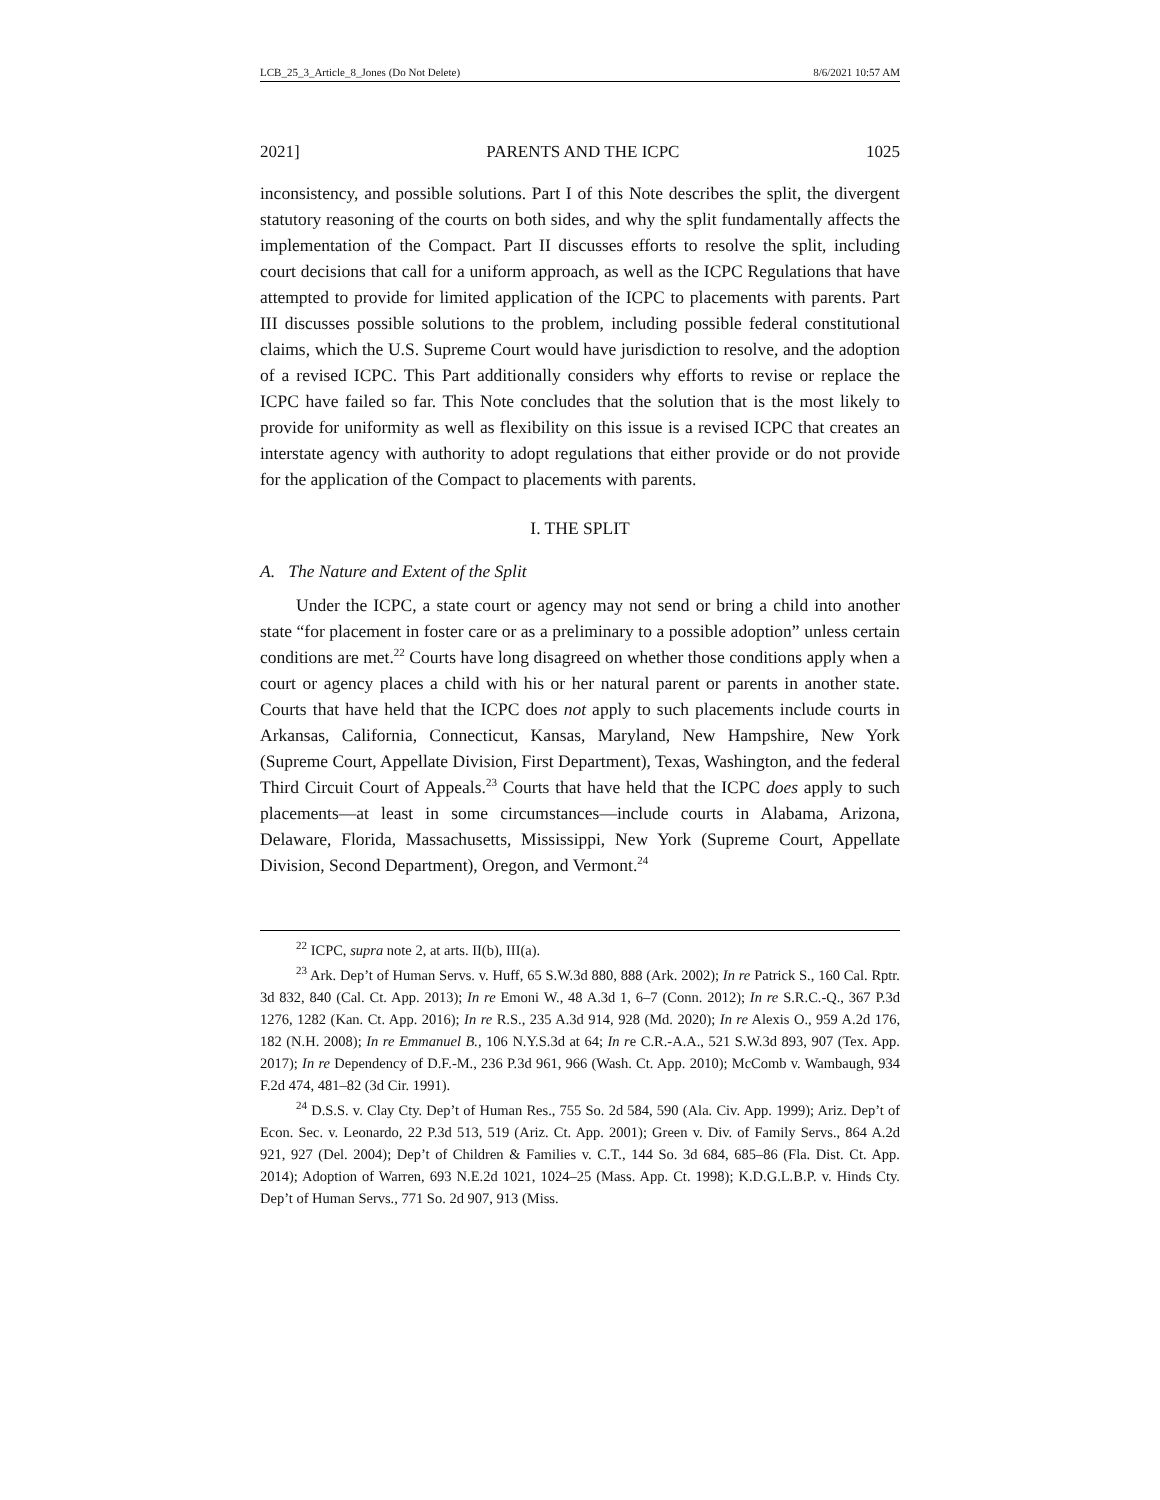LCB_25_3_Article_8_Jones (Do Not Delete) 8/6/2021 10:57 AM
2021] PARENTS AND THE ICPC 1025
inconsistency, and possible solutions. Part I of this Note describes the split, the divergent statutory reasoning of the courts on both sides, and why the split fundamentally affects the implementation of the Compact. Part II discusses efforts to resolve the split, including court decisions that call for a uniform approach, as well as the ICPC Regulations that have attempted to provide for limited application of the ICPC to placements with parents. Part III discusses possible solutions to the problem, including possible federal constitutional claims, which the U.S. Supreme Court would have jurisdiction to resolve, and the adoption of a revised ICPC. This Part additionally considers why efforts to revise or replace the ICPC have failed so far. This Note concludes that the solution that is the most likely to provide for uniformity as well as flexibility on this issue is a revised ICPC that creates an interstate agency with authority to adopt regulations that either provide or do not provide for the application of the Compact to placements with parents.
I. THE SPLIT
A. The Nature and Extent of the Split
Under the ICPC, a state court or agency may not send or bring a child into another state “for placement in foster care or as a preliminary to a possible adoption” unless certain conditions are met.<sup>22</sup> Courts have long disagreed on whether those conditions apply when a court or agency places a child with his or her natural parent or parents in another state. Courts that have held that the ICPC does not apply to such placements include courts in Arkansas, California, Connecticut, Kansas, Maryland, New Hampshire, New York (Supreme Court, Appellate Division, First Department), Texas, Washington, and the federal Third Circuit Court of Appeals.<sup>23</sup> Courts that have held that the ICPC does apply to such placements—at least in some circumstances—include courts in Alabama, Arizona, Delaware, Florida, Massachusetts, Mississippi, New York (Supreme Court, Appellate Division, Second Department), Oregon, and Vermont.<sup>24</sup>
<sup>22</sup> ICPC, supra note 2, at arts. II(b), III(a).
<sup>23</sup> Ark. Dep’t of Human Servs. v. Huff, 65 S.W.3d 880, 888 (Ark. 2002); In re Patrick S., 160 Cal. Rptr. 3d 832, 840 (Cal. Ct. App. 2013); In re Emoni W., 48 A.3d 1, 6–7 (Conn. 2012); In re S.R.C.-Q., 367 P.3d 1276, 1282 (Kan. Ct. App. 2016); In re R.S., 235 A.3d 914, 928 (Md. 2020); In re Alexis O., 959 A.2d 176, 182 (N.H. 2008); In re Emmanuel B., 106 N.Y.S.3d at 64; In re C.R.-A.A., 521 S.W.3d 893, 907 (Tex. App. 2017); In re Dependency of D.F.-M., 236 P.3d 961, 966 (Wash. Ct. App. 2010); McComb v. Wambaugh, 934 F.2d 474, 481–82 (3d Cir. 1991).
<sup>24</sup> D.S.S. v. Clay Cty. Dep’t of Human Res., 755 So. 2d 584, 590 (Ala. Civ. App. 1999); Ariz. Dep’t of Econ. Sec. v. Leonardo, 22 P.3d 513, 519 (Ariz. Ct. App. 2001); Green v. Div. of Family Servs., 864 A.2d 921, 927 (Del. 2004); Dep’t of Children & Families v. C.T., 144 So. 3d 684, 685–86 (Fla. Dist. Ct. App. 2014); Adoption of Warren, 693 N.E.2d 1021, 1024–25 (Mass. App. Ct. 1998); K.D.G.L.B.P. v. Hinds Cty. Dep’t of Human Servs., 771 So. 2d 907, 913 (Miss.